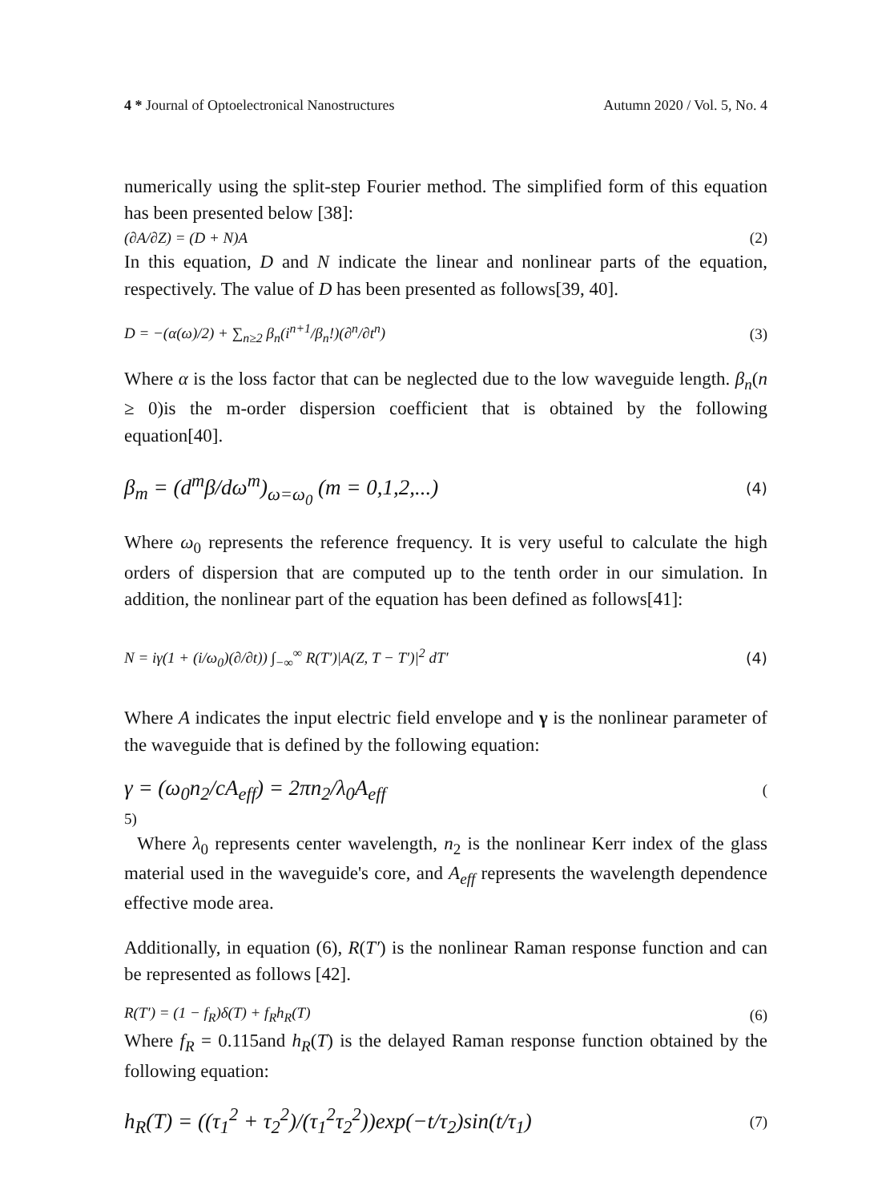4 * Journal of Optoelectronical Nanostructures Autumn 2020 / Vol. 5, No. 4
numerically using the split-step Fourier method. The simplified form of this equation has been presented below [38]:
(∂A/∂Z) = (D + N)A (2)
In this equation, D and N indicate the linear and nonlinear parts of the equation, respectively. The value of D has been presented as follows[39, 40].
D = −(α(ω)/2) + ∑<sub>n≥2</sub> β<sub>n</sub>(i<sup>n+1</sup>/β<sub>n</sub>!)(∂<sup>n</sup>/∂t<sup>n</sup>) (3)
Where α is the loss factor that can be neglected due to the low waveguide length. β<sub>n</sub>(n ≥ 0)is the m-order dispersion coefficient that is obtained by the following equation[40].
β<sub>m</sub> = (d<sup>m</sup>β/dω<sup>m</sup>)<sub>ω=ω<sub>0</sub></sub> (m = 0,1,2,...) (4)
Where ω<sub>0</sub> represents the reference frequency. It is very useful to calculate the high orders of dispersion that are computed up to the tenth order in our simulation. In addition, the nonlinear part of the equation has been defined as follows[41]:
N = iγ(1 + (i/ω<sub>0</sub>)(∂/∂t)) ∫<sub>−∞</sub><sup>∞</sup> R(T′)|A(Z, T − T′)|<sup>2</sup> dT′ (4)
Where A indicates the input electric field envelope and γ is the nonlinear parameter of the waveguide that is defined by the following equation:
γ = (ω<sub>0</sub>n<sub>2</sub>/cA<sub>eff</sub>) = 2πn<sub>2</sub>/λ<sub>0</sub>A<sub>eff</sub> (
5)
Where λ<sub>0</sub> represents center wavelength, n<sub>2</sub> is the nonlinear Kerr index of the glass material used in the waveguide's core, and A<sub>eff</sub> represents the wavelength dependence effective mode area.
Additionally, in equation (6), R(T′) is the nonlinear Raman response function and can be represented as follows [42].
R(T′) = (1 − f<sub>R</sub>)δ(T) + f<sub>R</sub>h<sub>R</sub>(T) (6)
Where f<sub>R</sub> = 0.115and h<sub>R</sub>(T) is the delayed Raman response function obtained by the following equation:
h<sub>R</sub>(T) = ((τ<sub>1</sub><sup>2</sup> + τ<sub>2</sub><sup>2</sup>)/(τ<sub>1</sub><sup>2</sup>τ<sub>2</sub><sup>2</sup>))exp(−t/τ<sub>2</sub>)sin(t/τ<sub>1</sub>) (7)